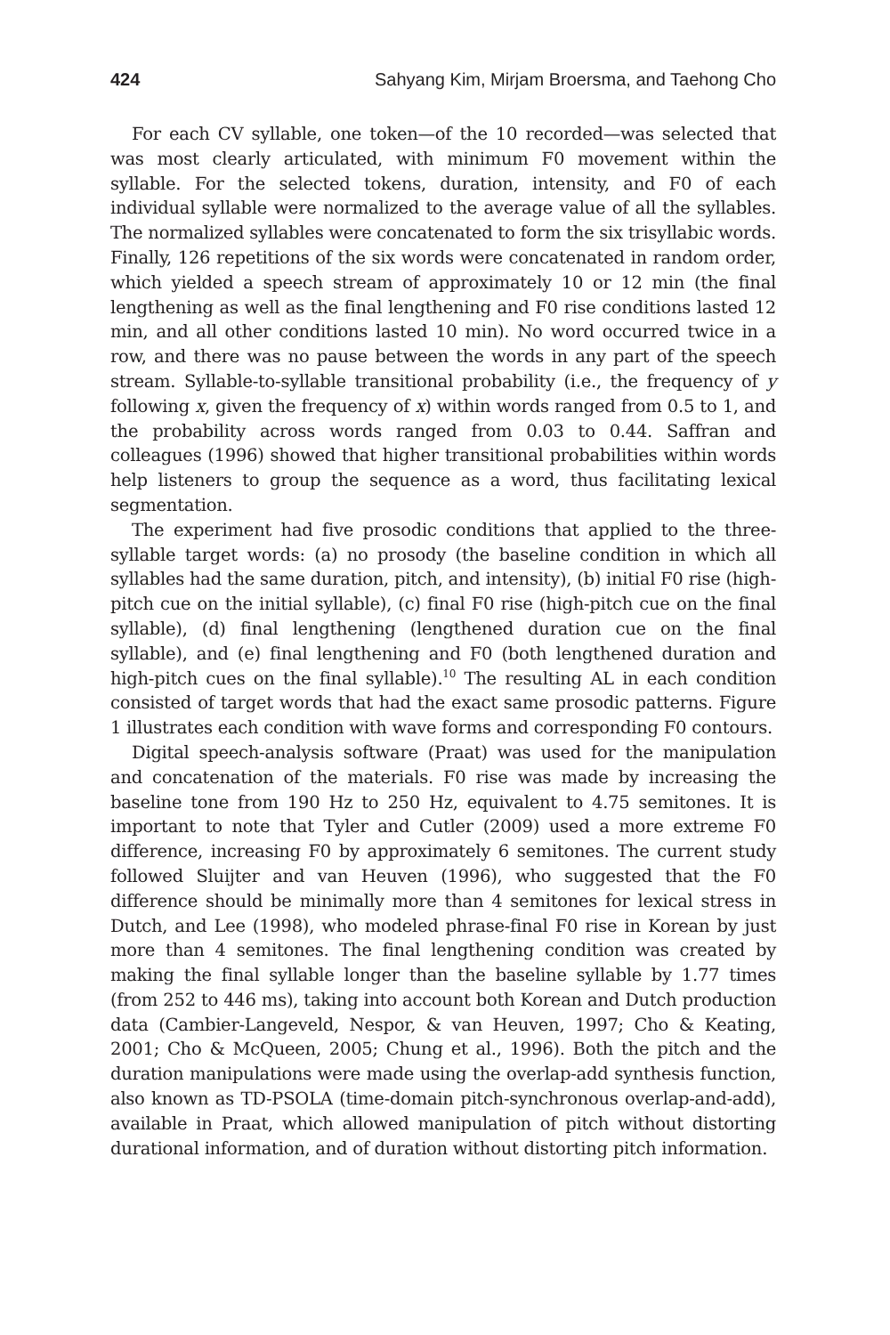424 Sahyang Kim, Mirjam Broersma, and Taehong Cho
For each CV syllable, one token—of the 10 recorded—was selected that was most clearly articulated, with minimum F0 movement within the syllable. For the selected tokens, duration, intensity, and F0 of each individual syllable were normalized to the average value of all the syllables. The normalized syllables were concatenated to form the six trisyllabic words. Finally, 126 repetitions of the six words were concatenated in random order, which yielded a speech stream of approximately 10 or 12 min (the final lengthening as well as the final lengthening and F0 rise conditions lasted 12 min, and all other conditions lasted 10 min). No word occurred twice in a row, and there was no pause between the words in any part of the speech stream. Syllable-to-syllable transitional probability (i.e., the frequency of y following x, given the frequency of x) within words ranged from 0.5 to 1, and the probability across words ranged from 0.03 to 0.44. Saffran and colleagues (1996) showed that higher transitional probabilities within words help listeners to group the sequence as a word, thus facilitating lexical segmentation.
The experiment had five prosodic conditions that applied to the three-syllable target words: (a) no prosody (the baseline condition in which all syllables had the same duration, pitch, and intensity), (b) initial F0 rise (high-pitch cue on the initial syllable), (c) final F0 rise (high-pitch cue on the final syllable), (d) final lengthening (lengthened duration cue on the final syllable), and (e) final lengthening and F0 (both lengthened duration and high-pitch cues on the final syllable).<sup>10</sup> The resulting AL in each condition consisted of target words that had the exact same prosodic patterns. Figure 1 illustrates each condition with wave forms and corresponding F0 contours.
Digital speech-analysis software (Praat) was used for the manipulation and concatenation of the materials. F0 rise was made by increasing the baseline tone from 190 Hz to 250 Hz, equivalent to 4.75 semitones. It is important to note that Tyler and Cutler (2009) used a more extreme F0 difference, increasing F0 by approximately 6 semitones. The current study followed Sluijter and van Heuven (1996), who suggested that the F0 difference should be minimally more than 4 semitones for lexical stress in Dutch, and Lee (1998), who modeled phrase-final F0 rise in Korean by just more than 4 semitones. The final lengthening condition was created by making the final syllable longer than the baseline syllable by 1.77 times (from 252 to 446 ms), taking into account both Korean and Dutch production data (Cambier-Langeveld, Nespor, & van Heuven, 1997; Cho & Keating, 2001; Cho & McQueen, 2005; Chung et al., 1996). Both the pitch and the duration manipulations were made using the overlap-add synthesis function, also known as TD-PSOLA (time-domain pitch-synchronous overlap-and-add), available in Praat, which allowed manipulation of pitch without distorting durational information, and of duration without distorting pitch information.